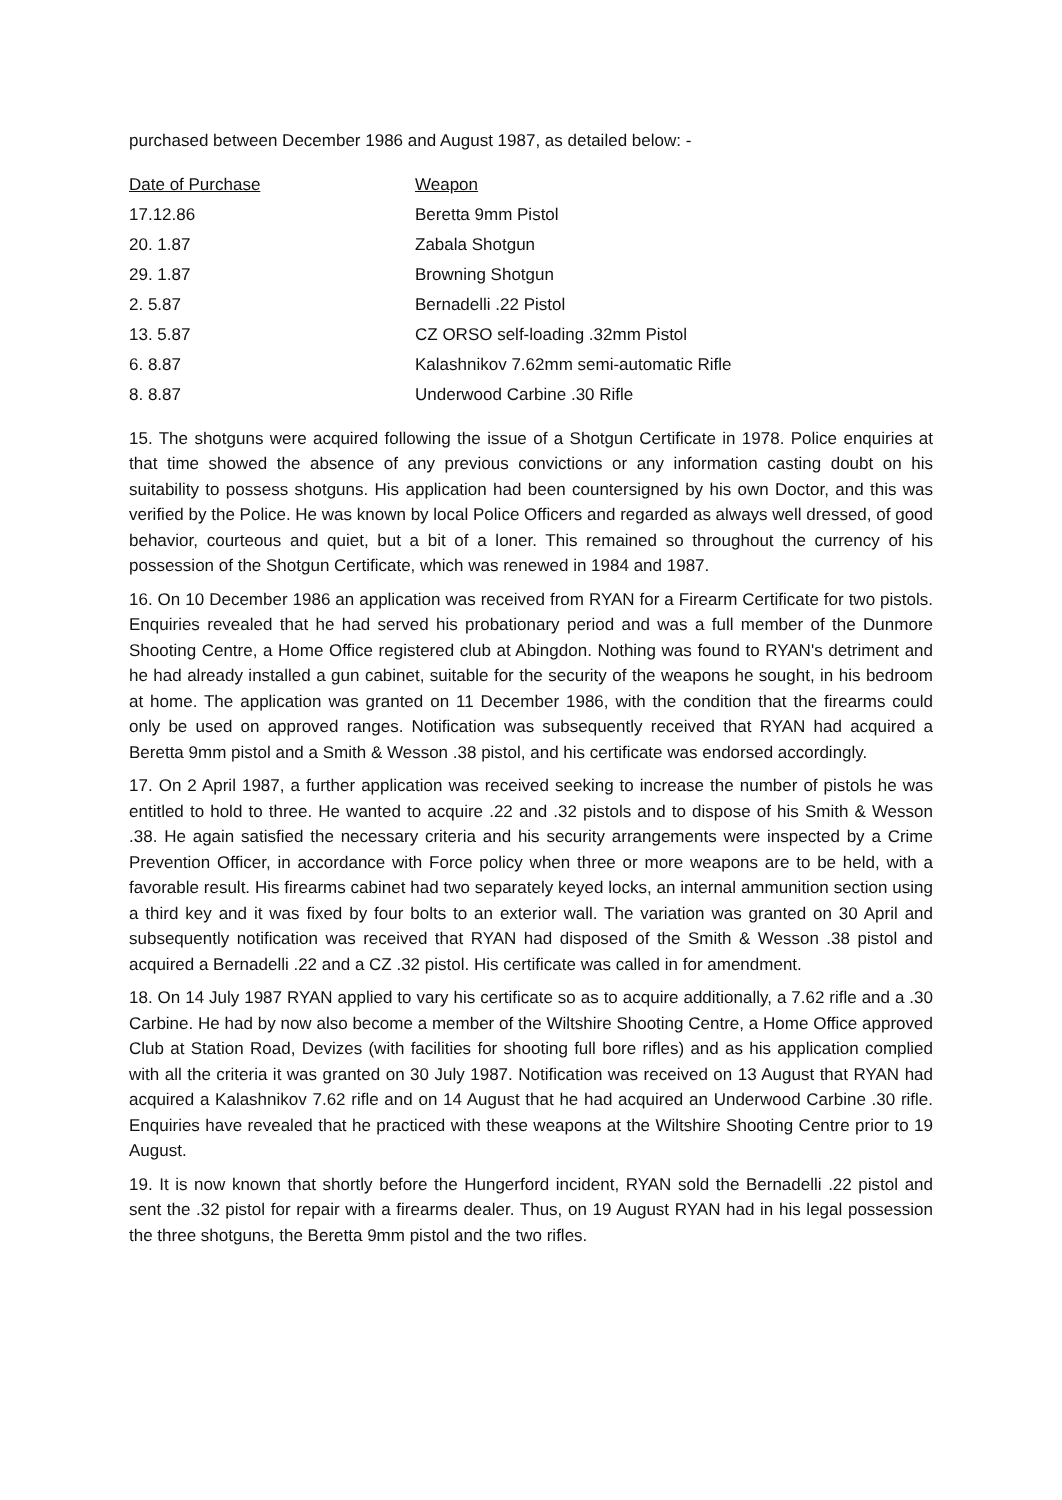purchased between December 1986 and August 1987, as detailed below: -
| Date of Purchase | Weapon |
| --- | --- |
| 17.12.86 | Beretta 9mm Pistol |
| 20. 1.87 | Zabala Shotgun |
| 29. 1.87 | Browning Shotgun |
| 2. 5.87 | Bernadelli .22 Pistol |
| 13. 5.87 | CZ ORSO self-loading .32mm Pistol |
| 6. 8.87 | Kalashnikov 7.62mm semi-automatic Rifle |
| 8. 8.87 | Underwood Carbine .30 Rifle |
15. The shotguns were acquired following the issue of a Shotgun Certificate in 1978. Police enquiries at that time showed the absence of any previous convictions or any information casting doubt on his suitability to possess shotguns. His application had been countersigned by his own Doctor, and this was verified by the Police. He was known by local Police Officers and regarded as always well dressed, of good behavior, courteous and quiet, but a bit of a loner. This remained so throughout the currency of his possession of the Shotgun Certificate, which was renewed in 1984 and 1987.
16. On 10 December 1986 an application was received from RYAN for a Firearm Certificate for two pistols. Enquiries revealed that he had served his probationary period and was a full member of the Dunmore Shooting Centre, a Home Office registered club at Abingdon. Nothing was found to RYAN's detriment and he had already installed a gun cabinet, suitable for the security of the weapons he sought, in his bedroom at home. The application was granted on 11 December 1986, with the condition that the firearms could only be used on approved ranges. Notification was subsequently received that RYAN had acquired a Beretta 9mm pistol and a Smith & Wesson .38 pistol, and his certificate was endorsed accordingly.
17. On 2 April 1987, a further application was received seeking to increase the number of pistols he was entitled to hold to three. He wanted to acquire .22 and .32 pistols and to dispose of his Smith & Wesson .38. He again satisfied the necessary criteria and his security arrangements were inspected by a Crime Prevention Officer, in accordance with Force policy when three or more weapons are to be held, with a favorable result. His firearms cabinet had two separately keyed locks, an internal ammunition section using a third key and it was fixed by four bolts to an exterior wall. The variation was granted on 30 April and subsequently notification was received that RYAN had disposed of the Smith & Wesson .38 pistol and acquired a Bernadelli .22 and a CZ .32 pistol. His certificate was called in for amendment.
18. On 14 July 1987 RYAN applied to vary his certificate so as to acquire additionally, a 7.62 rifle and a .30 Carbine. He had by now also become a member of the Wiltshire Shooting Centre, a Home Office approved Club at Station Road, Devizes (with facilities for shooting full bore rifles) and as his application complied with all the criteria it was granted on 30 July 1987. Notification was received on 13 August that RYAN had acquired a Kalashnikov 7.62 rifle and on 14 August that he had acquired an Underwood Carbine .30 rifle. Enquiries have revealed that he practiced with these weapons at the Wiltshire Shooting Centre prior to 19 August.
19. It is now known that shortly before the Hungerford incident, RYAN sold the Bernadelli .22 pistol and sent the .32 pistol for repair with a firearms dealer. Thus, on 19 August RYAN had in his legal possession the three shotguns, the Beretta 9mm pistol and the two rifles.